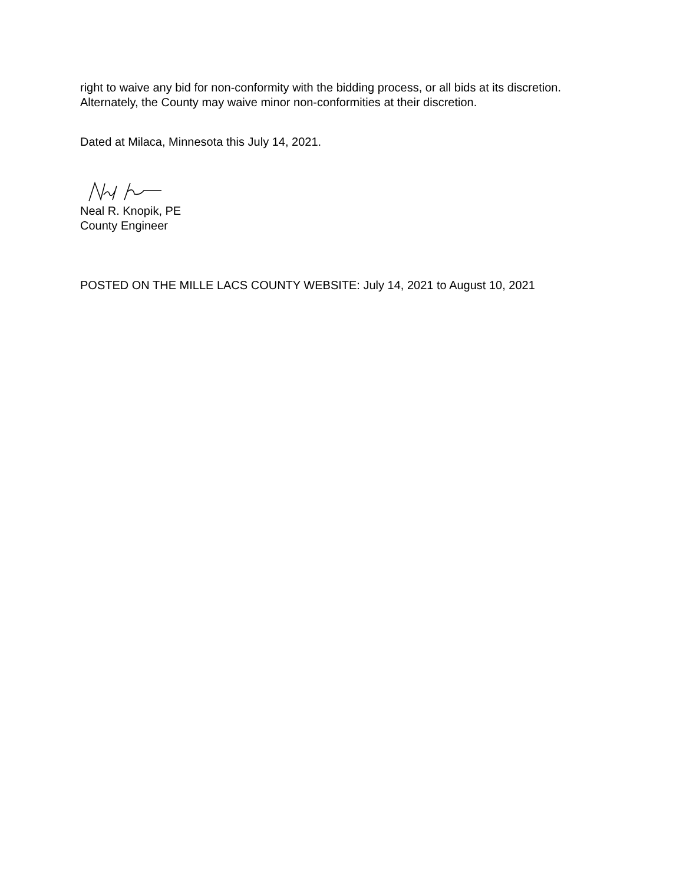right to waive any bid for non-conformity with the bidding process, or all bids at its discretion.
Alternately, the County may waive minor non-conformities at their discretion.
Dated at Milaca, Minnesota this July 14, 2021.
Neal R. Knopik, PE
County Engineer
POSTED ON THE MILLE LACS COUNTY WEBSITE: July 14, 2021 to August 10, 2021